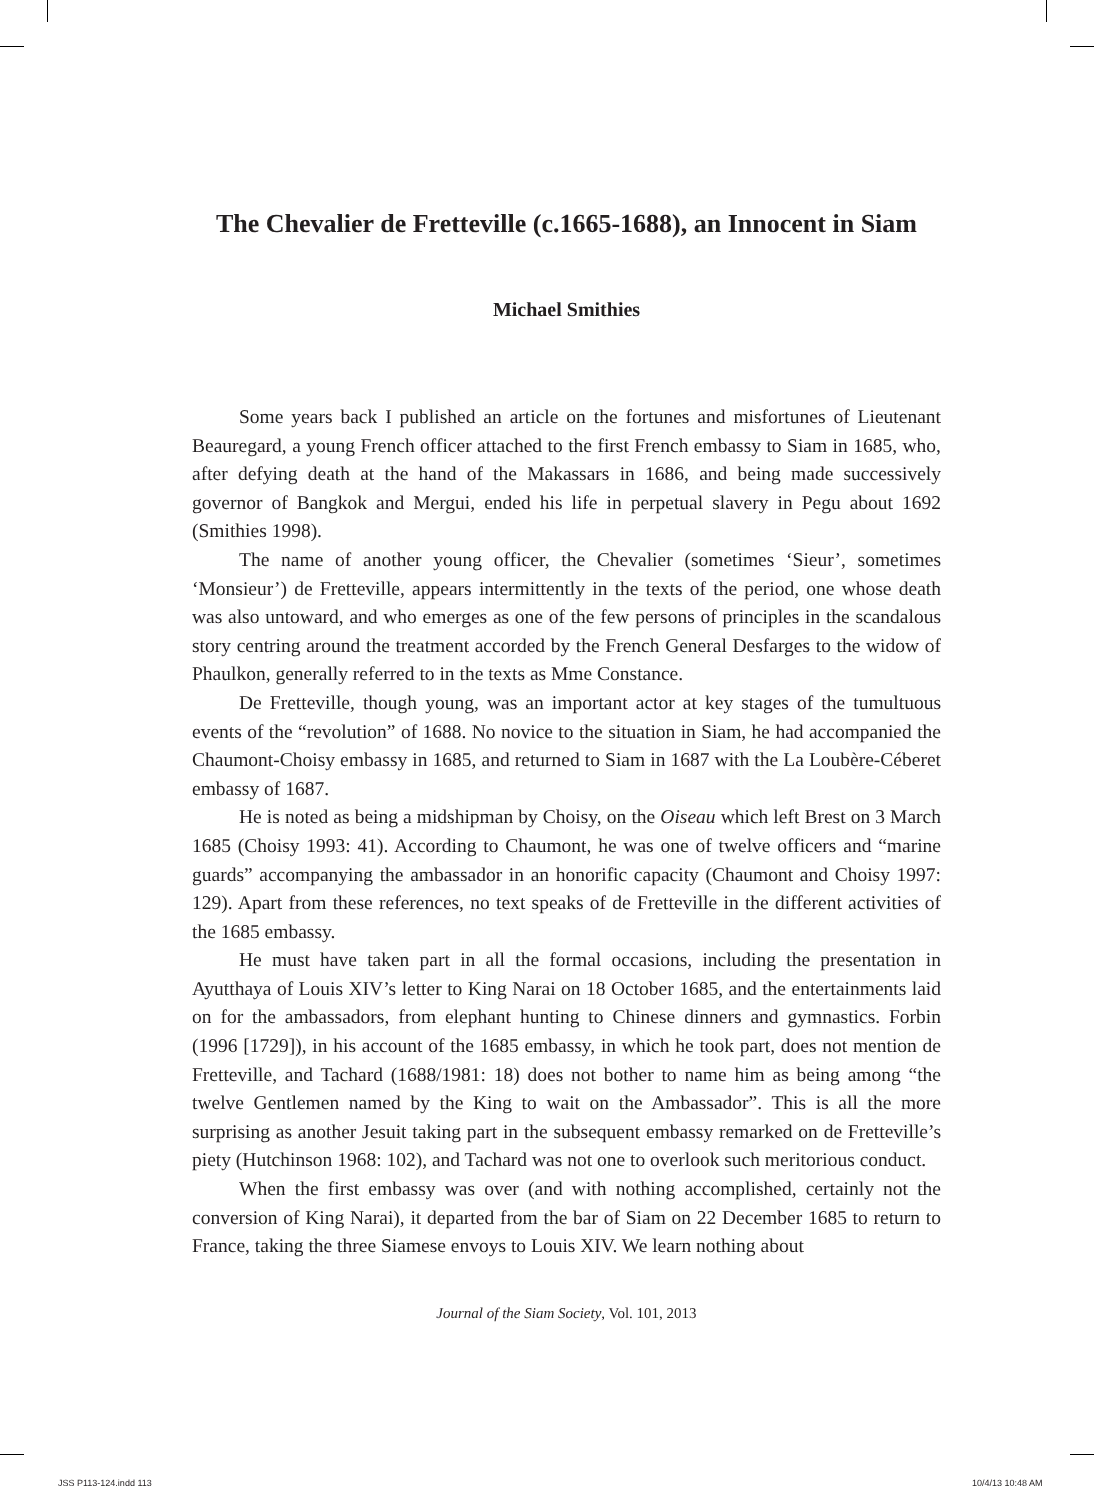The Chevalier de Fretteville (c.1665-1688), an Innocent in Siam
Michael Smithies
Some years back I published an article on the fortunes and misfortunes of Lieutenant Beauregard, a young French officer attached to the first French embassy to Siam in 1685, who, after defying death at the hand of the Makassars in 1686, and being made successively governor of Bangkok and Mergui, ended his life in perpetual slavery in Pegu about 1692 (Smithies 1998).
The name of another young officer, the Chevalier (sometimes ‘Sieur’, sometimes ‘Monsieur’) de Fretteville, appears intermittently in the texts of the period, one whose death was also untoward, and who emerges as one of the few persons of principles in the scandalous story centring around the treatment accorded by the French General Desfarges to the widow of Phaulkon, generally referred to in the texts as Mme Constance.
De Fretteville, though young, was an important actor at key stages of the tumultuous events of the “revolution” of 1688. No novice to the situation in Siam, he had accompanied the Chaumont-Choisy embassy in 1685, and returned to Siam in 1687 with the La Loubère-Céberet embassy of 1687.
He is noted as being a midshipman by Choisy, on the Oiseau which left Brest on 3 March 1685 (Choisy 1993: 41). According to Chaumont, he was one of twelve officers and “marine guards” accompanying the ambassador in an honorific capacity (Chaumont and Choisy 1997: 129). Apart from these references, no text speaks of de Fretteville in the different activities of the 1685 embassy.
He must have taken part in all the formal occasions, including the presentation in Ayutthaya of Louis XIV’s letter to King Narai on 18 October 1685, and the entertainments laid on for the ambassadors, from elephant hunting to Chinese dinners and gymnastics. Forbin (1996 [1729]), in his account of the 1685 embassy, in which he took part, does not mention de Fretteville, and Tachard (1688/1981: 18) does not bother to name him as being among “the twelve Gentlemen named by the King to wait on the Ambassador”. This is all the more surprising as another Jesuit taking part in the subsequent embassy remarked on de Fretteville’s piety (Hutchinson 1968: 102), and Tachard was not one to overlook such meritorious conduct.
When the first embassy was over (and with nothing accomplished, certainly not the conversion of King Narai), it departed from the bar of Siam on 22 December 1685 to return to France, taking the three Siamese envoys to Louis XIV. We learn nothing about
Journal of the Siam Society, Vol. 101, 2013
JSS P113-124.indd 113 10/4/13 10:48 AM